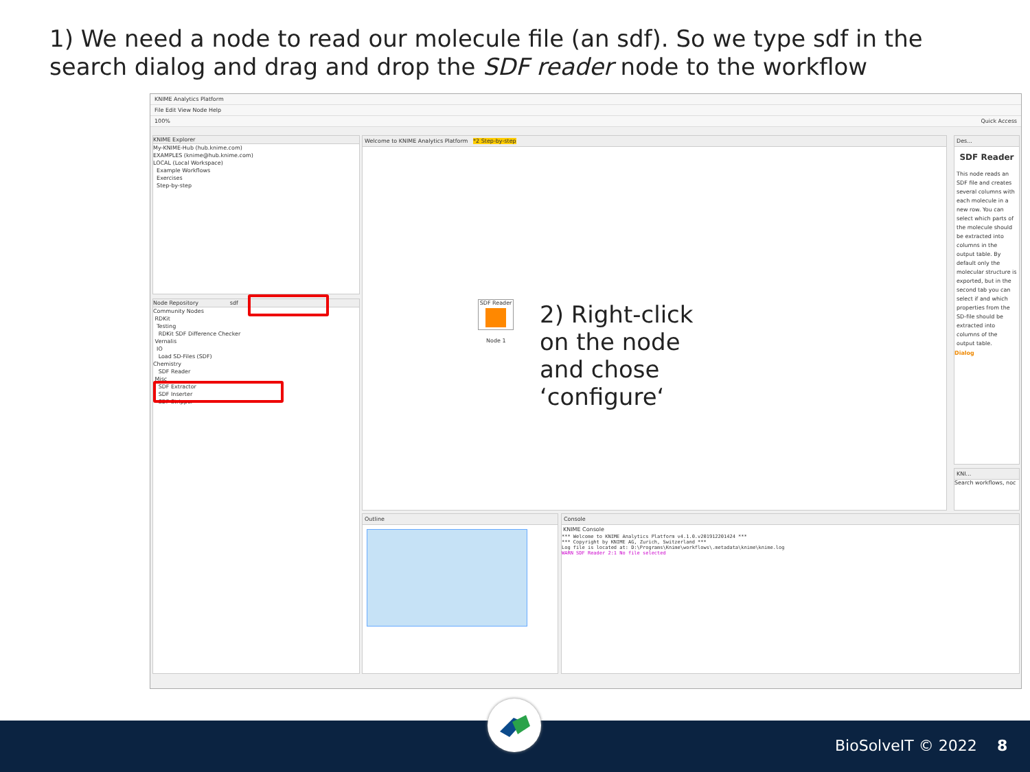1) We need a node to read our molecule file (an sdf). So we type sdf in the search dialog and drag and drop the SDF reader node to the workflow
KNIME Analytics Platform
File Edit View Node Help
100% Quick Access
KNIME Explorer
My-KNIME-Hub (hub.knime.com)
EXAMPLES (knime@hub.knime.com)
LOCAL (Local Workspace)
Example Workflows
Exercises
Step-by-step
Node Repository sdf
Community Nodes
RDKit
Testing
RDKit SDF Difference Checker
Vernalis
IO
Load SD-Files (SDF)
Chemistry
SDF Reader
Misc
SDF Extractor
SDF Inserter
SDF Stripper
Welcome to KNIME Analytics Platform *2 Step-by-step
SDF Reader
Node 1
Des...
SDF Reader
This node reads an SDF file and creates several columns with each molecule in a new row. You can select which parts of the molecule should be extracted into columns in the output table. By default only the molecular structure is exported, but in the second tab you can select if and which properties from the SD-file should be extracted into columns of the output table.
Dialog
KNI...
Search workflows, noc
Outline
Console
KNIME Console
*** Welcome to KNIME Analytics Platform v4.1.0.v201912201424 ***
*** Copyright by KNIME AG, Zurich, Switzerland ***
Log file is located at: D:\Programs\Knime\workflows\.metadata\knime\knime.log
WARN SDF Reader 2:1 No file selected
2) Right-click
on the node
and chose
‘configure‘
BioSolveIT © 2022 8